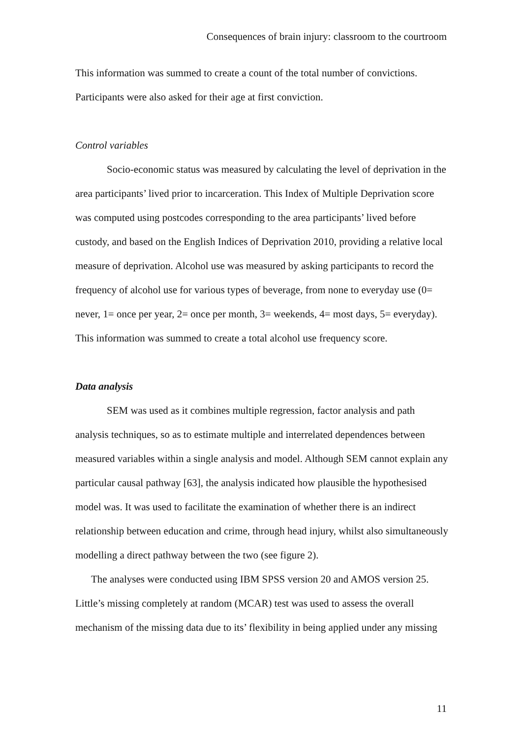Consequences of brain injury: classroom to the courtroom
This information was summed to create a count of the total number of convictions. Participants were also asked for their age at first conviction.
Control variables
Socio-economic status was measured by calculating the level of deprivation in the area participants’ lived prior to incarceration. This Index of Multiple Deprivation score was computed using postcodes corresponding to the area participants’ lived before custody, and based on the English Indices of Deprivation 2010, providing a relative local measure of deprivation. Alcohol use was measured by asking participants to record the frequency of alcohol use for various types of beverage, from none to everyday use (0= never, 1= once per year, 2= once per month, 3= weekends, 4= most days, 5= everyday). This information was summed to create a total alcohol use frequency score.
Data analysis
SEM was used as it combines multiple regression, factor analysis and path analysis techniques, so as to estimate multiple and interrelated dependences between measured variables within a single analysis and model. Although SEM cannot explain any particular causal pathway [63], the analysis indicated how plausible the hypothesised model was. It was used to facilitate the examination of whether there is an indirect relationship between education and crime, through head injury, whilst also simultaneously modelling a direct pathway between the two (see figure 2).
The analyses were conducted using IBM SPSS version 20 and AMOS version 25. Little’s missing completely at random (MCAR) test was used to assess the overall mechanism of the missing data due to its’ flexibility in being applied under any missing
11